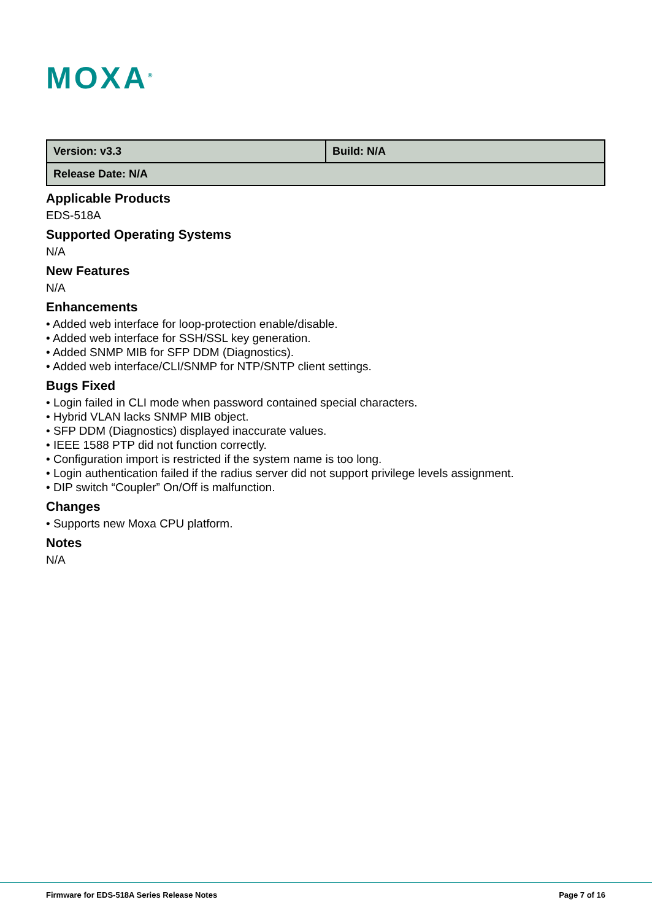MOXA<sup>®</sup>
| Version: v3.3 | Build: N/A |
| Release Date: N/A | |
Applicable Products
EDS-518A
Supported Operating Systems
N/A
New Features
N/A
Enhancements
• Added web interface for loop-protection enable/disable.
• Added web interface for SSH/SSL key generation.
• Added SNMP MIB for SFP DDM (Diagnostics).
• Added web interface/CLI/SNMP for NTP/SNTP client settings.
Bugs Fixed
• Login failed in CLI mode when password contained special characters.
• Hybrid VLAN lacks SNMP MIB object.
• SFP DDM (Diagnostics) displayed inaccurate values.
• IEEE 1588 PTP did not function correctly.
• Configuration import is restricted if the system name is too long.
• Login authentication failed if the radius server did not support privilege levels assignment.
• DIP switch “Coupler” On/Off is malfunction.
Changes
• Supports new Moxa CPU platform.
Notes
N/A
Firmware for EDS-518A Series Release Notes Page 7 of 16